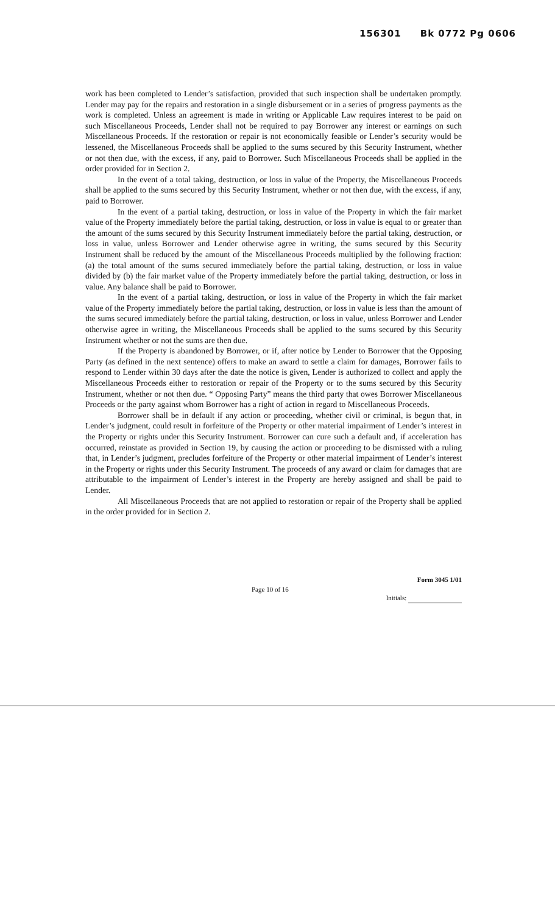156301 Bk 0772 Pg 0606
work has been completed to Lender’s satisfaction, provided that such inspection shall be undertaken promptly. Lender may pay for the repairs and restoration in a single disbursement or in a series of progress payments as the work is completed. Unless an agreement is made in writing or Applicable Law requires interest to be paid on such Miscellaneous Proceeds, Lender shall not be required to pay Borrower any interest or earnings on such Miscellaneous Proceeds. If the restoration or repair is not economically feasible or Lender’s security would be lessened, the Miscellaneous Proceeds shall be applied to the sums secured by this Security Instrument, whether or not then due, with the excess, if any, paid to Borrower. Such Miscellaneous Proceeds shall be applied in the order provided for in Section 2.
In the event of a total taking, destruction, or loss in value of the Property, the Miscellaneous Proceeds shall be applied to the sums secured by this Security Instrument, whether or not then due, with the excess, if any, paid to Borrower.
In the event of a partial taking, destruction, or loss in value of the Property in which the fair market value of the Property immediately before the partial taking, destruction, or loss in value is equal to or greater than the amount of the sums secured by this Security Instrument immediately before the partial taking, destruction, or loss in value, unless Borrower and Lender otherwise agree in writing, the sums secured by this Security Instrument shall be reduced by the amount of the Miscellaneous Proceeds multiplied by the following fraction: (a) the total amount of the sums secured immediately before the partial taking, destruction, or loss in value divided by (b) the fair market value of the Property immediately before the partial taking, destruction, or loss in value. Any balance shall be paid to Borrower.
In the event of a partial taking, destruction, or loss in value of the Property in which the fair market value of the Property immediately before the partial taking, destruction, or loss in value is less than the amount of the sums secured immediately before the partial taking, destruction, or loss in value, unless Borrower and Lender otherwise agree in writing, the Miscellaneous Proceeds shall be applied to the sums secured by this Security Instrument whether or not the sums are then due.
If the Property is abandoned by Borrower, or if, after notice by Lender to Borrower that the Opposing Party (as defined in the next sentence) offers to make an award to settle a claim for damages, Borrower fails to respond to Lender within 30 days after the date the notice is given, Lender is authorized to collect and apply the Miscellaneous Proceeds either to restoration or repair of the Property or to the sums secured by this Security Instrument, whether or not then due. “ Opposing Party” means the third party that owes Borrower Miscellaneous Proceeds or the party against whom Borrower has a right of action in regard to Miscellaneous Proceeds.
Borrower shall be in default if any action or proceeding, whether civil or criminal, is begun that, in Lender’s judgment, could result in forfeiture of the Property or other material impairment of Lender’s interest in the Property or rights under this Security Instrument. Borrower can cure such a default and, if acceleration has occurred, reinstate as provided in Section 19, by causing the action or proceeding to be dismissed with a ruling that, in Lender’s judgment, precludes forfeiture of the Property or other material impairment of Lender’s interest in the Property or rights under this Security Instrument. The proceeds of any award or claim for damages that are attributable to the impairment of Lender’s interest in the Property are hereby assigned and shall be paid to Lender.
All Miscellaneous Proceeds that are not applied to restoration or repair of the Property shall be applied in the order provided for in Section 2.
Form 3045 1/01
Page 10 of 16
Initials: